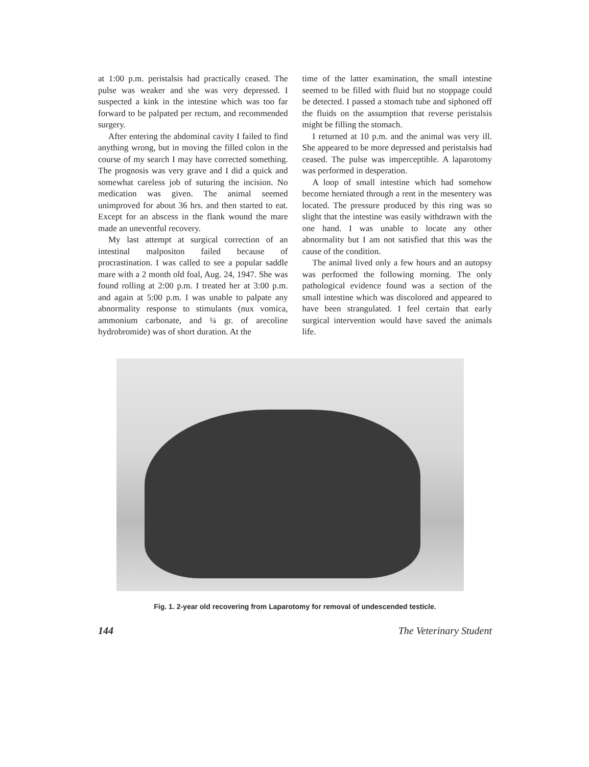at 1:00 p.m. peristalsis had practically ceased. The pulse was weaker and she was very depressed. I suspected a kink in the intestine which was too far forward to be palpated per rectum, and recommended surgery.
After entering the abdominal cavity I failed to find anything wrong, but in moving the filled colon in the course of my search I may have corrected something. The prognosis was very grave and I did a quick and somewhat careless job of suturing the incision. No medication was given. The animal seemed unimproved for about 36 hrs. and then started to eat. Except for an abscess in the flank wound the mare made an uneventful recovery.
My last attempt at surgical correction of an intestinal malpositon failed because of procrastination. I was called to see a popular saddle mare with a 2 month old foal, Aug. 24, 1947. She was found rolling at 2:00 p.m. I treated her at 3:00 p.m. and again at 5:00 p.m. I was unable to palpate any abnormality response to stimulants (nux vomica, ammonium carbonate, and ¼ gr. of arecoline hydrobromide) was of short duration. At the
time of the latter examination, the small intestine seemed to be filled with fluid but no stoppage could be detected. I passed a stomach tube and siphoned off the fluids on the assumption that reverse peristalsis might be filling the stomach.
I returned at 10 p.m. and the animal was very ill. She appeared to be more depressed and peristalsis had ceased. The pulse was imperceptible. A laparotomy was performed in desperation.
A loop of small intestine which had somehow become herniated through a rent in the mesentery was located. The pressure produced by this ring was so slight that the intestine was easily withdrawn with the one hand. I was unable to locate any other abnormality but I am not satisfied that this was the cause of the condition.
The animal lived only a few hours and an autopsy was performed the following morning. The only pathological evidence found was a section of the small intestine which was discolored and appeared to have been strangulated. I feel certain that early surgical intervention would have saved the animals life.
Fig. 1. 2-year old recovering from Laparotomy for removal of undescended testicle.
144 The Veterinary Student